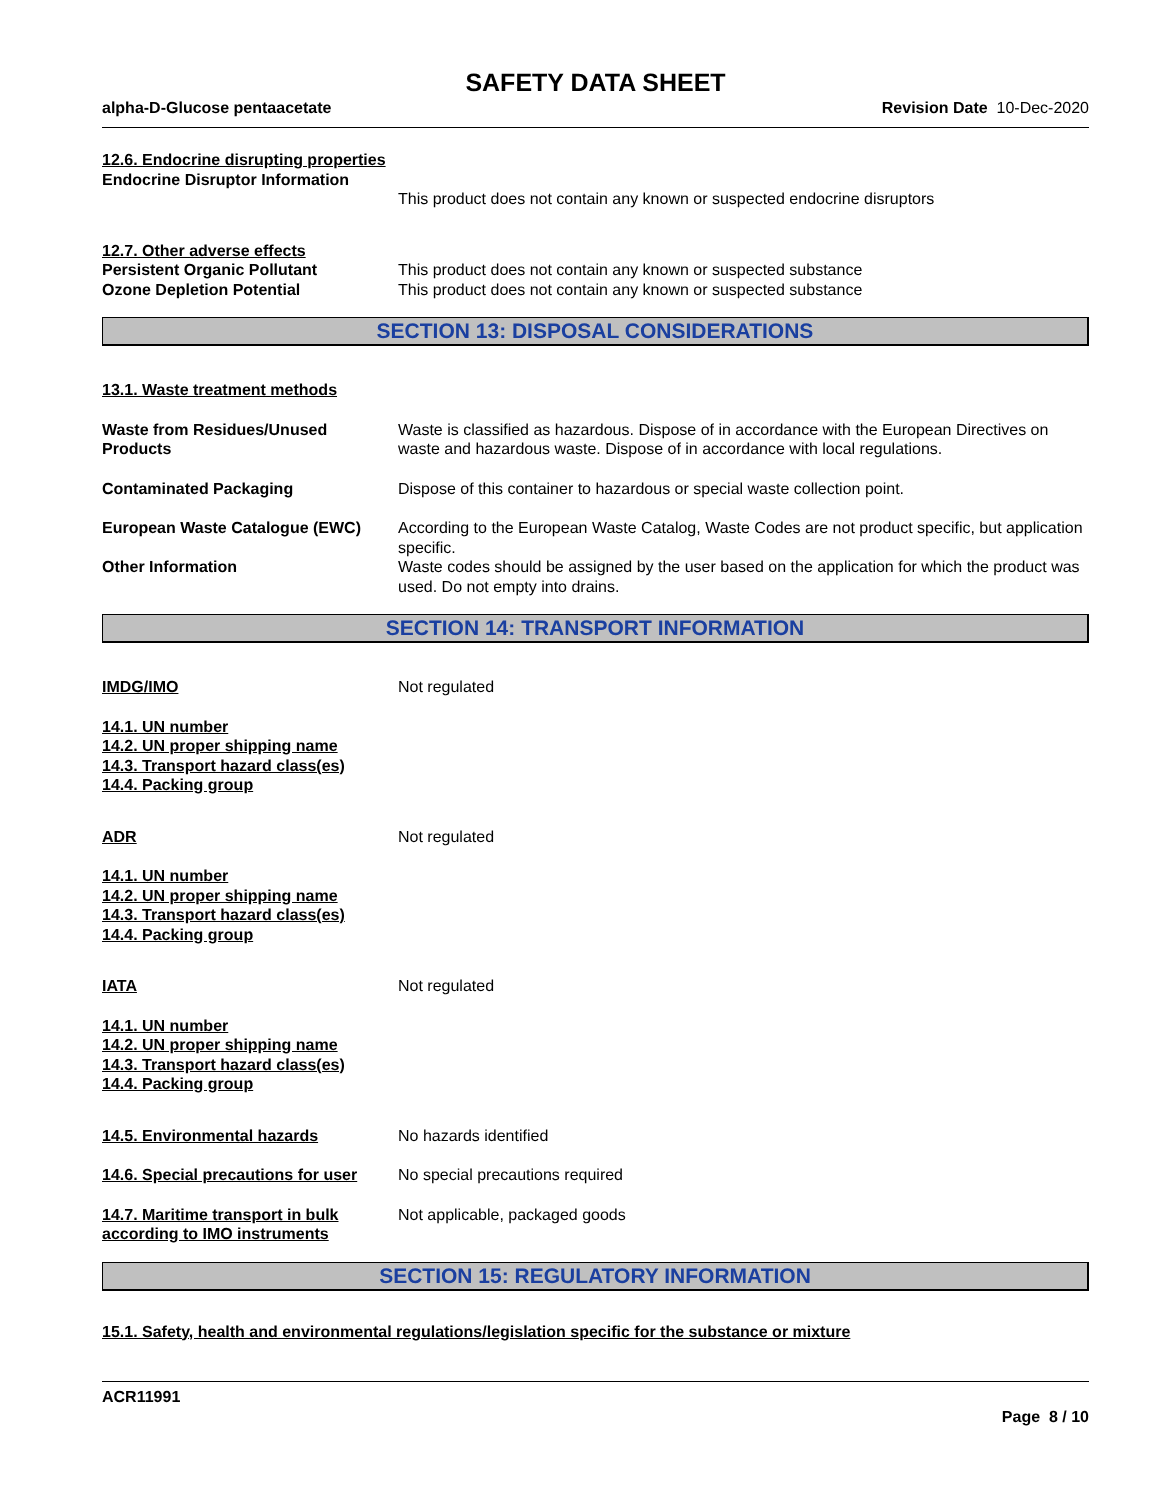SAFETY DATA SHEET
alpha-D-Glucose pentaacetate Revision Date 10-Dec-2020
12.6. Endocrine disrupting properties
Endocrine Disruptor Information
This product does not contain any known or suspected endocrine disruptors
12.7. Other adverse effects
Persistent Organic Pollutant This product does not contain any known or suspected substance
Ozone Depletion Potential This product does not contain any known or suspected substance
SECTION 13: DISPOSAL CONSIDERATIONS
13.1. Waste treatment methods
Waste from Residues/Unused Products
Waste is classified as hazardous. Dispose of in accordance with the European Directives on waste and hazardous waste. Dispose of in accordance with local regulations.
Contaminated Packaging Dispose of this container to hazardous or special waste collection point.
European Waste Catalogue (EWC) According to the European Waste Catalog, Waste Codes are not product specific, but application specific.
Other Information Waste codes should be assigned by the user based on the application for which the product was used. Do not empty into drains.
SECTION 14: TRANSPORT INFORMATION
IMDG/IMO Not regulated
14.1. UN number
14.2. UN proper shipping name
14.3. Transport hazard class(es)
14.4. Packing group
ADR Not regulated
14.1. UN number
14.2. UN proper shipping name
14.3. Transport hazard class(es)
14.4. Packing group
IATA Not regulated
14.1. UN number
14.2. UN proper shipping name
14.3. Transport hazard class(es)
14.4. Packing group
14.5. Environmental hazards No hazards identified
14.6. Special precautions for user
No special precautions required
14.7. Maritime transport in bulk according to IMO instruments
Not applicable, packaged goods
SECTION 15: REGULATORY INFORMATION
15.1. Safety, health and environmental regulations/legislation specific for the substance or mixture
ACR11991
Page 8 / 10